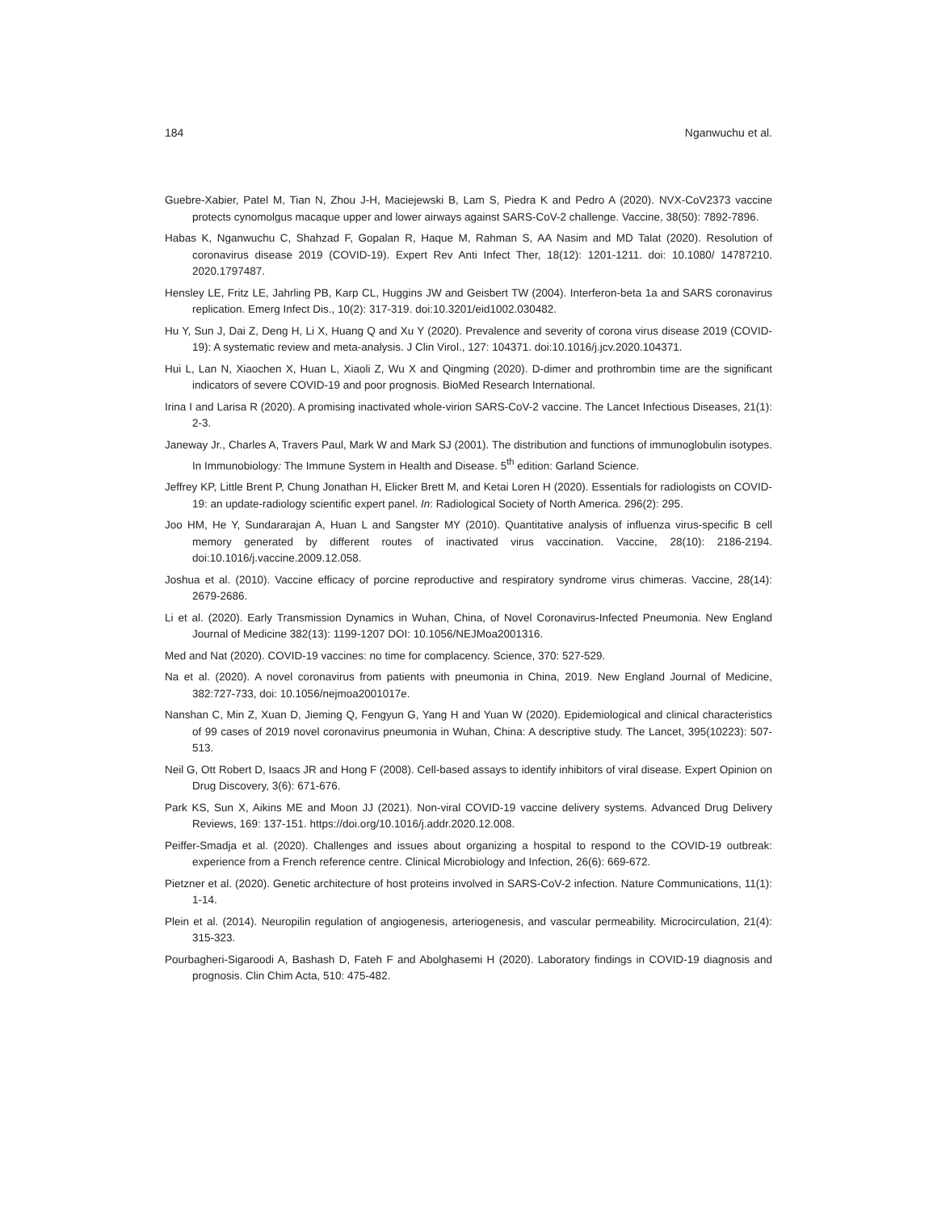184 Nganwuchu et al.
Guebre-Xabier, Patel M, Tian N, Zhou J-H, Maciejewski B, Lam S, Piedra K and Pedro A (2020). NVX-CoV2373 vaccine protects cynomolgus macaque upper and lower airways against SARS-CoV-2 challenge. Vaccine, 38(50): 7892-7896.
Habas K, Nganwuchu C, Shahzad F, Gopalan R, Haque M, Rahman S, AA Nasim and MD Talat (2020). Resolution of coronavirus disease 2019 (COVID-19). Expert Rev Anti Infect Ther, 18(12): 1201-1211. doi: 10.1080/ 14787210. 2020.1797487.
Hensley LE, Fritz LE, Jahrling PB, Karp CL, Huggins JW and Geisbert TW (2004). Interferon-beta 1a and SARS coronavirus replication. Emerg Infect Dis., 10(2): 317-319. doi:10.3201/eid1002.030482.
Hu Y, Sun J, Dai Z, Deng H, Li X, Huang Q and Xu Y (2020). Prevalence and severity of corona virus disease 2019 (COVID-19): A systematic review and meta-analysis. J Clin Virol., 127: 104371. doi:10.1016/j.jcv.2020.104371.
Hui L, Lan N, Xiaochen X, Huan L, Xiaoli Z, Wu X and Qingming (2020). D-dimer and prothrombin time are the significant indicators of severe COVID-19 and poor prognosis. BioMed Research International.
Irina I and Larisa R (2020). A promising inactivated whole-virion SARS-CoV-2 vaccine. The Lancet Infectious Diseases, 21(1): 2-3.
Janeway Jr., Charles A, Travers Paul, Mark W and Mark SJ (2001). The distribution and functions of immunoglobulin isotypes. In Immunobiology: The Immune System in Health and Disease. 5<sup>th</sup> edition: Garland Science.
Jeffrey KP, Little Brent P, Chung Jonathan H, Elicker Brett M, and Ketai Loren H (2020). Essentials for radiologists on COVID-19: an update-radiology scientific expert panel. In: Radiological Society of North America. 296(2): 295.
Joo HM, He Y, Sundararajan A, Huan L and Sangster MY (2010). Quantitative analysis of influenza virus-specific B cell memory generated by different routes of inactivated virus vaccination. Vaccine, 28(10): 2186-2194. doi:10.1016/j.vaccine.2009.12.058.
Joshua et al. (2010). Vaccine efficacy of porcine reproductive and respiratory syndrome virus chimeras. Vaccine, 28(14): 2679-2686.
Li et al. (2020). Early Transmission Dynamics in Wuhan, China, of Novel Coronavirus-Infected Pneumonia. New England Journal of Medicine 382(13): 1199-1207 DOI: 10.1056/NEJMoa2001316.
Med and Nat (2020). COVID-19 vaccines: no time for complacency. Science, 370: 527-529.
Na et al. (2020). A novel coronavirus from patients with pneumonia in China, 2019. New England Journal of Medicine, 382:727-733, doi: 10.1056/nejmoa2001017e.
Nanshan C, Min Z, Xuan D, Jieming Q, Fengyun G, Yang H and Yuan W (2020). Epidemiological and clinical characteristics of 99 cases of 2019 novel coronavirus pneumonia in Wuhan, China: A descriptive study. The Lancet, 395(10223): 507-513.
Neil G, Ott Robert D, Isaacs JR and Hong F (2008). Cell-based assays to identify inhibitors of viral disease. Expert Opinion on Drug Discovery, 3(6): 671-676.
Park KS, Sun X, Aikins ME and Moon JJ (2021). Non-viral COVID-19 vaccine delivery systems. Advanced Drug Delivery Reviews, 169: 137-151. https://doi.org/10.1016/j.addr.2020.12.008.
Peiffer-Smadja et al. (2020). Challenges and issues about organizing a hospital to respond to the COVID-19 outbreak: experience from a French reference centre. Clinical Microbiology and Infection, 26(6): 669-672.
Pietzner et al. (2020). Genetic architecture of host proteins involved in SARS-CoV-2 infection. Nature Communications, 11(1): 1-14.
Plein et al. (2014). Neuropilin regulation of angiogenesis, arteriogenesis, and vascular permeability. Microcirculation, 21(4): 315-323.
Pourbagheri-Sigaroodi A, Bashash D, Fateh F and Abolghasemi H (2020). Laboratory findings in COVID-19 diagnosis and prognosis. Clin Chim Acta, 510: 475-482.